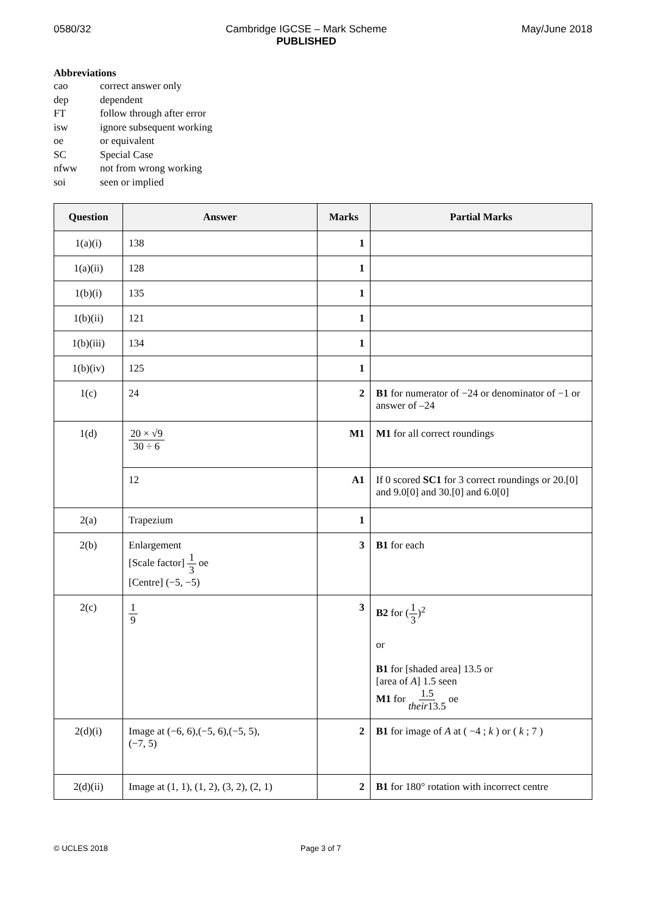0580/32 Cambridge IGCSE – Mark Scheme
PUBLISHED
May/June 2018
Abbreviations
cao correct answer only
dep dependent
FT follow through after error
isw ignore subsequent working
oe or equivalent
SC Special Case
nfww not from wrong working
soi seen or implied
| Question | Answer | Marks | Partial Marks |
| --- | --- | --- | --- |
| 1(a)(i) | 138 | 1 | |
| 1(a)(ii) | 128 | 1 | |
| 1(b)(i) | 135 | 1 | |
| 1(b)(ii) | 121 | 1 | |
| 1(b)(iii) | 134 | 1 | |
| 1(b)(iv) | 125 | 1 | |
| 1(c) | 24 | 2 | B1 for numerator of −24 or denominator of −1 or answer of –24 |
| 1(d) | 20 × √9 30 ÷ 6 | M1 | M1 for all correct roundings |
| | 12 | A1 | If 0 scored SC1 for 3 correct roundings or 20.[0] and 9.0[0] and 30.[0] and 6.0[0] |
| 2(a) | Trapezium | 1 | |
| 2(b) | Enlargement [Scale factor] 1 3 oe [Centre] (−5, −5) | 3 | B1 for each |
| 2(c) | 1 9 | 3 | B2 for ( 1 3 )<sup>2</sup> or B1 for [shaded area] 13.5 or [area of A ] 1.5 seen M1 for 1.5 their 13.5 oe |
| 2(d)(i) | Image at (−6, 6),(−5, 6),(−5, 5), (−7, 5) | 2 | B1 for image of A at ( −4 ; k ) or ( k ; 7 ) |
| 2(d)(ii) | Image at (1, 1), (1, 2), (3, 2), (2, 1) | 2 | B1 for 180° rotation with incorrect centre |
© UCLES 2018 Page 3 of 7